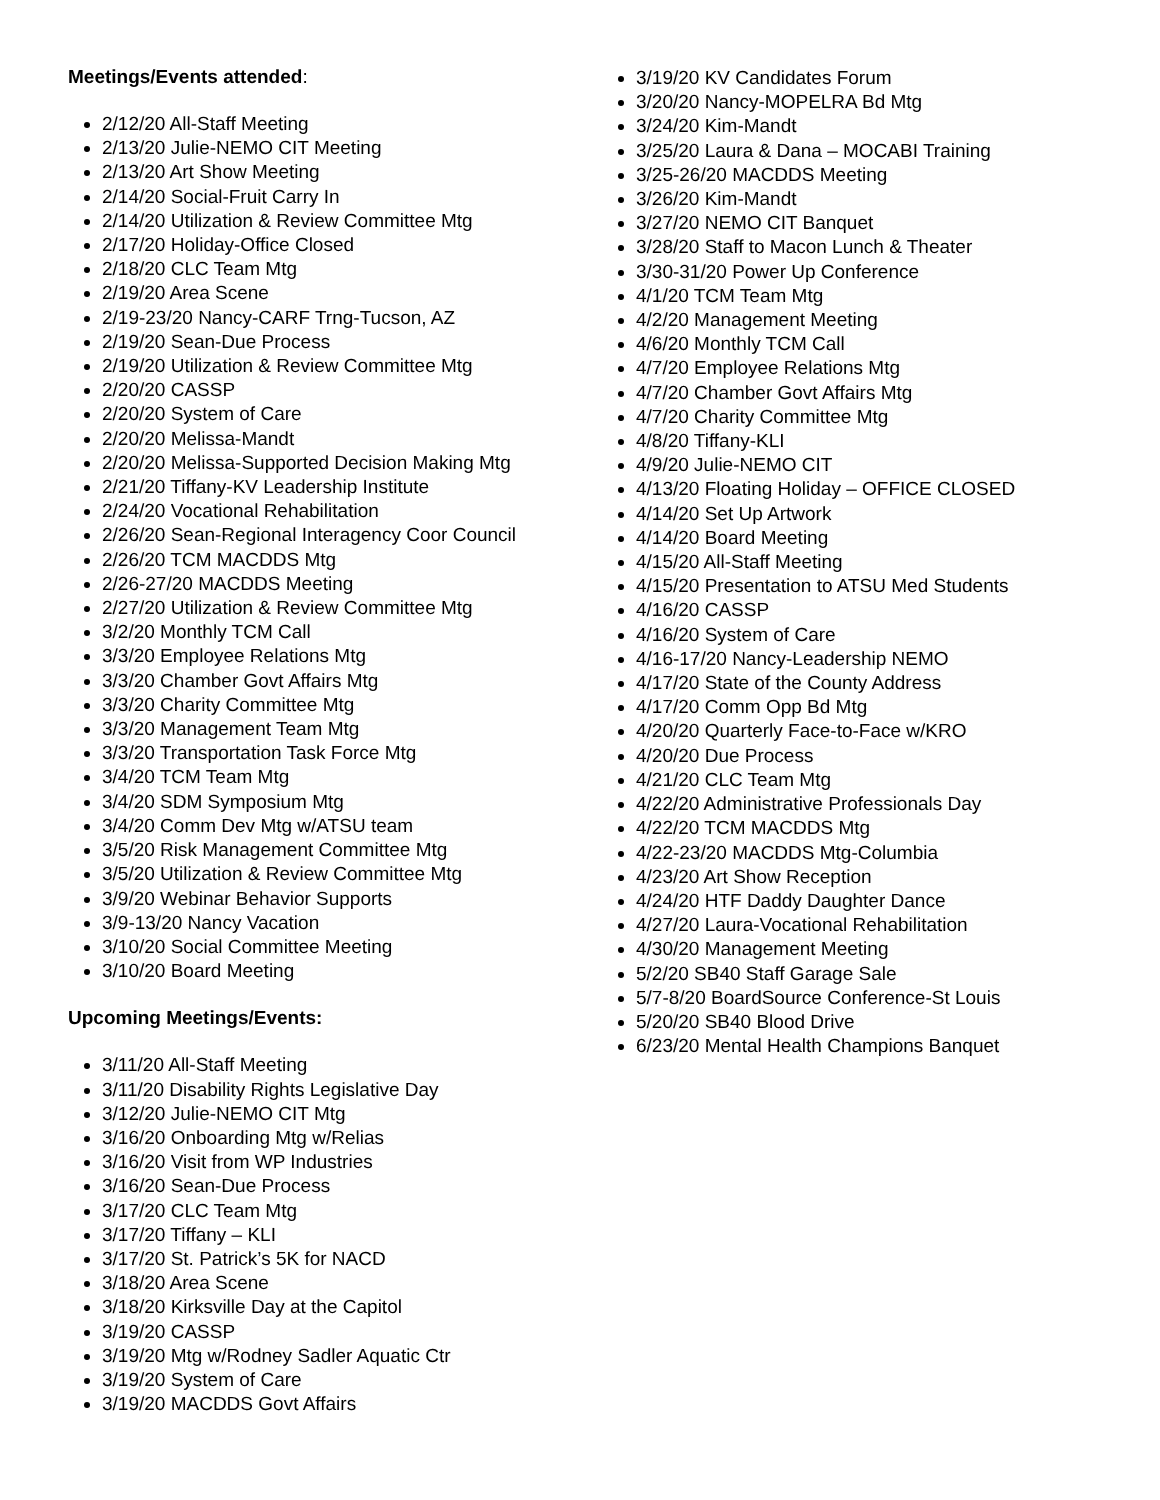Meetings/Events attended:
2/12/20 All-Staff Meeting
2/13/20 Julie-NEMO CIT Meeting
2/13/20 Art Show Meeting
2/14/20 Social-Fruit Carry In
2/14/20 Utilization & Review Committee Mtg
2/17/20 Holiday-Office Closed
2/18/20 CLC Team Mtg
2/19/20 Area Scene
2/19-23/20 Nancy-CARF Trng-Tucson, AZ
2/19/20 Sean-Due Process
2/19/20 Utilization & Review Committee Mtg
2/20/20 CASSP
2/20/20 System of Care
2/20/20 Melissa-Mandt
2/20/20 Melissa-Supported Decision Making Mtg
2/21/20 Tiffany-KV Leadership Institute
2/24/20 Vocational Rehabilitation
2/26/20 Sean-Regional Interagency Coor Council
2/26/20 TCM MACDDS Mtg
2/26-27/20 MACDDS Meeting
2/27/20 Utilization & Review Committee Mtg
3/2/20 Monthly TCM Call
3/3/20 Employee Relations Mtg
3/3/20 Chamber Govt Affairs Mtg
3/3/20 Charity Committee Mtg
3/3/20 Management Team Mtg
3/3/20 Transportation Task Force Mtg
3/4/20 TCM Team Mtg
3/4/20 SDM Symposium Mtg
3/4/20 Comm Dev Mtg w/ATSU team
3/5/20 Risk Management Committee Mtg
3/5/20 Utilization & Review Committee Mtg
3/9/20 Webinar Behavior Supports
3/9-13/20 Nancy Vacation
3/10/20 Social Committee Meeting
3/10/20 Board Meeting
Upcoming Meetings/Events:
3/11/20 All-Staff Meeting
3/11/20 Disability Rights Legislative Day
3/12/20 Julie-NEMO CIT Mtg
3/16/20 Onboarding Mtg w/Relias
3/16/20 Visit from WP Industries
3/16/20 Sean-Due Process
3/17/20 CLC Team Mtg
3/17/20 Tiffany – KLI
3/17/20 St. Patrick’s 5K for NACD
3/18/20 Area Scene
3/18/20 Kirksville Day at the Capitol
3/19/20 CASSP
3/19/20 Mtg w/Rodney Sadler Aquatic Ctr
3/19/20 System of Care
3/19/20 MACDDS Govt Affairs
3/19/20 KV Candidates Forum
3/20/20 Nancy-MOPELRA Bd Mtg
3/24/20 Kim-Mandt
3/25/20 Laura & Dana – MOCABI Training
3/25-26/20 MACDDS Meeting
3/26/20 Kim-Mandt
3/27/20 NEMO CIT Banquet
3/28/20 Staff to Macon Lunch & Theater
3/30-31/20 Power Up Conference
4/1/20 TCM Team Mtg
4/2/20 Management Meeting
4/6/20 Monthly TCM Call
4/7/20 Employee Relations Mtg
4/7/20 Chamber Govt Affairs Mtg
4/7/20 Charity Committee Mtg
4/8/20 Tiffany-KLI
4/9/20 Julie-NEMO CIT
4/13/20 Floating Holiday – OFFICE CLOSED
4/14/20 Set Up Artwork
4/14/20 Board Meeting
4/15/20 All-Staff Meeting
4/15/20 Presentation to ATSU Med Students
4/16/20 CASSP
4/16/20 System of Care
4/16-17/20 Nancy-Leadership NEMO
4/17/20 State of the County Address
4/17/20 Comm Opp Bd Mtg
4/20/20 Quarterly Face-to-Face w/KRO
4/20/20 Due Process
4/21/20 CLC Team Mtg
4/22/20 Administrative Professionals Day
4/22/20 TCM MACDDS Mtg
4/22-23/20 MACDDS Mtg-Columbia
4/23/20 Art Show Reception
4/24/20 HTF Daddy Daughter Dance
4/27/20 Laura-Vocational Rehabilitation
4/30/20 Management Meeting
5/2/20 SB40 Staff Garage Sale
5/7-8/20 BoardSource Conference-St Louis
5/20/20 SB40 Blood Drive
6/23/20 Mental Health Champions Banquet